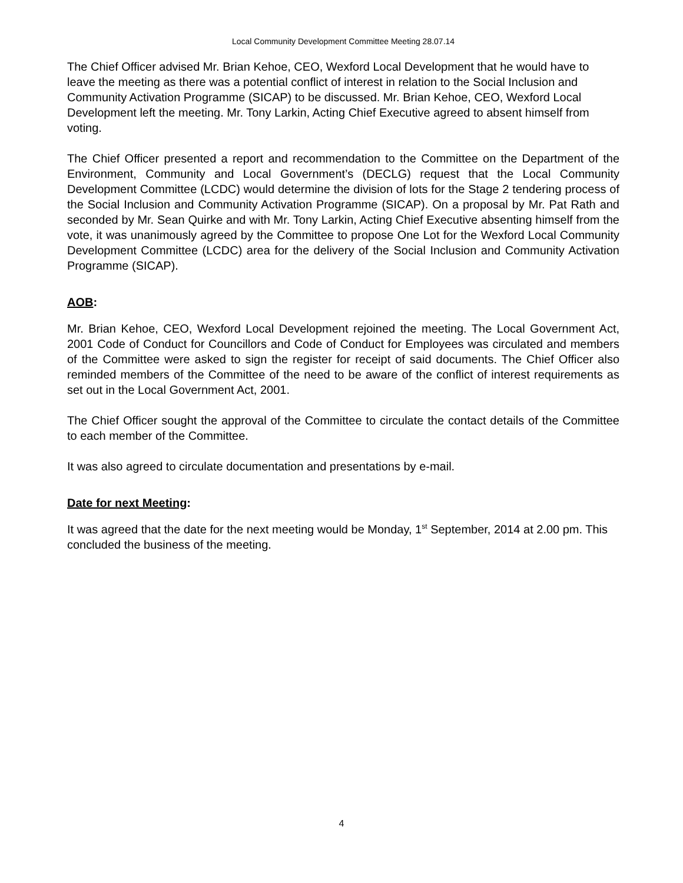Local Community Development Committee Meeting 28.07.14
The Chief Officer advised Mr. Brian Kehoe, CEO, Wexford Local Development that he would have to leave the meeting as there was a potential conflict of interest in relation to the Social Inclusion and Community Activation Programme (SICAP) to be discussed. Mr. Brian Kehoe, CEO, Wexford Local Development left the meeting. Mr. Tony Larkin, Acting Chief Executive agreed to absent himself from voting.
The Chief Officer presented a report and recommendation to the Committee on the Department of the Environment, Community and Local Government’s (DECLG) request that the Local Community Development Committee (LCDC) would determine the division of lots for the Stage 2 tendering process of the Social Inclusion and Community Activation Programme (SICAP). On a proposal by Mr. Pat Rath and seconded by Mr. Sean Quirke and with Mr. Tony Larkin, Acting Chief Executive absenting himself from the vote, it was unanimously agreed by the Committee to propose One Lot for the Wexford Local Community Development Committee (LCDC) area for the delivery of the Social Inclusion and Community Activation Programme (SICAP).
AOB:
Mr. Brian Kehoe, CEO, Wexford Local Development rejoined the meeting. The Local Government Act, 2001 Code of Conduct for Councillors and Code of Conduct for Employees was circulated and members of the Committee were asked to sign the register for receipt of said documents. The Chief Officer also reminded members of the Committee of the need to be aware of the conflict of interest requirements as set out in the Local Government Act, 2001.
The Chief Officer sought the approval of the Committee to circulate the contact details of the Committee to each member of the Committee.
It was also agreed to circulate documentation and presentations by e-mail.
Date for next Meeting:
It was agreed that the date for the next meeting would be Monday, 1<sup>st</sup> September, 2014 at 2.00 pm. This concluded the business of the meeting.
4